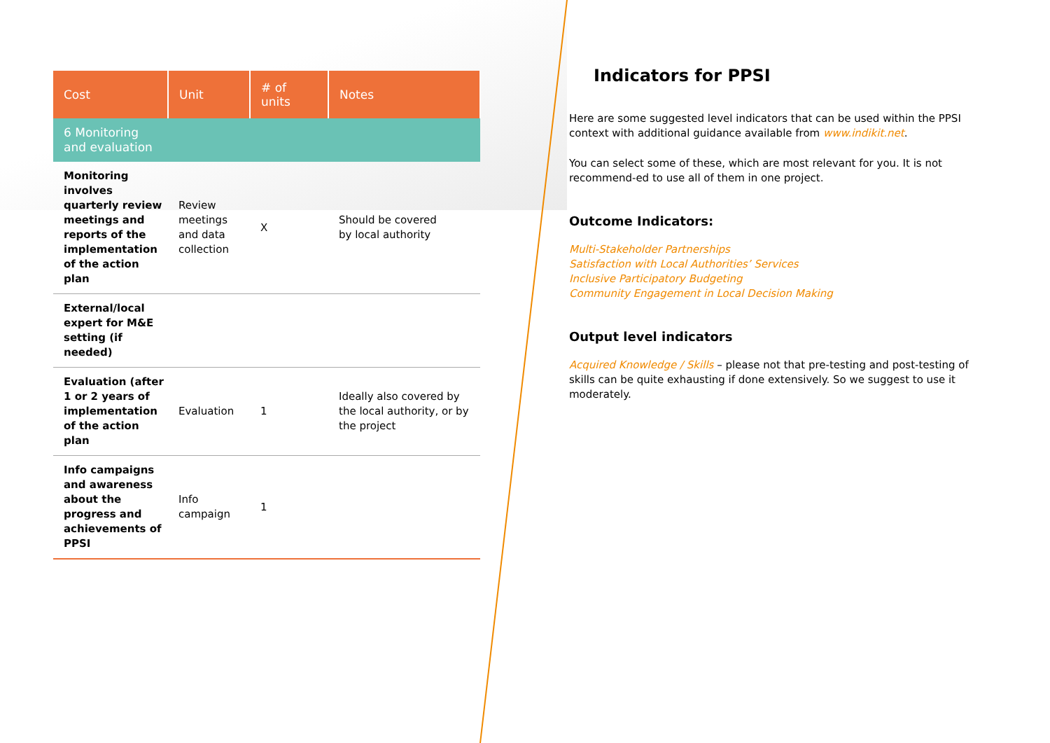| Cost | Unit | # of units | Notes |
| --- | --- | --- | --- |
| 6 Monitoring and evaluation | | | |
| Monitoring involves quarterly review meetings and reports of the implementation of the action plan | Review meetings and data collection | X | Should be covered by local authority |
| External/local expert for M&E setting (if needed) | | | |
| Evaluation (after 1 or 2 years of implementation of the action plan | Evaluation | 1 | Ideally also covered by the local authority, or by the project |
| Info campaigns and awareness about the progress and achievements of PPSI | Info campaign | 1 | |
Indicators for PPSI
Here are some suggested level indicators that can be used within the PPSI context with additional guidance available from www.indikit.net.
You can select some of these, which are most relevant for you. It is not recommend-ed to use all of them in one project.
Outcome Indicators:
Multi-Stakeholder Partnerships
Satisfaction with Local Authorities’ Services
Inclusive Participatory Budgeting
Community Engagement in Local Decision Making
Output level indicators
Acquired Knowledge / Skills – please not that pre-testing and post-testing of skills can be quite exhausting if done extensively. So we suggest to use it moderately.